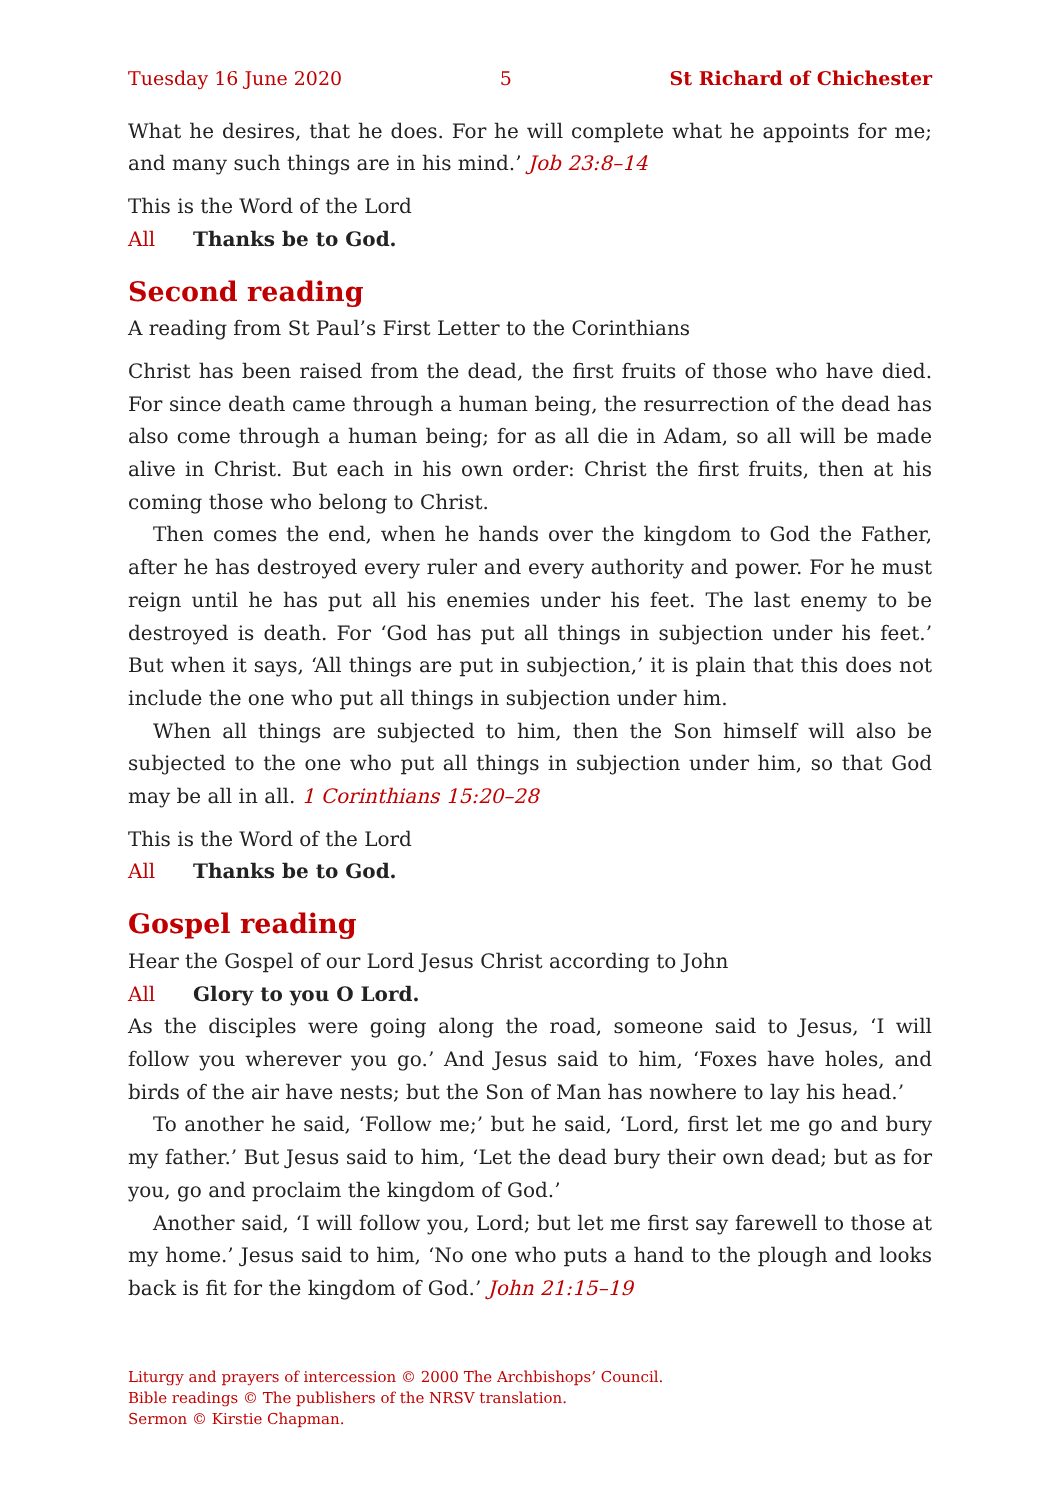Tuesday 16 June 2020 5 St Richard of Chichester
What he desires, that he does. For he will complete what he appoints for me; and many such things are in his mind.’ Job 23:8–14
This is the Word of the Lord
All Thanks be to God.
Second reading
A reading from St Paul’s First Letter to the Corinthians
Christ has been raised from the dead, the first fruits of those who have died. For since death came through a human being, the resurrection of the dead has also come through a human being; for as all die in Adam, so all will be made alive in Christ. But each in his own order: Christ the first fruits, then at his coming those who belong to Christ.
Then comes the end, when he hands over the kingdom to God the Father, after he has destroyed every ruler and every authority and power. For he must reign until he has put all his enemies under his feet. The last enemy to be destroyed is death. For ‘God has put all things in subjection under his feet.’ But when it says, ‘All things are put in subjection,’ it is plain that this does not include the one who put all things in subjection under him.
When all things are subjected to him, then the Son himself will also be subjected to the one who put all things in subjection under him, so that God may be all in all. 1 Corinthians 15:20–28
This is the Word of the Lord
All Thanks be to God.
Gospel reading
Hear the Gospel of our Lord Jesus Christ according to John
All Glory to you O Lord.
As the disciples were going along the road, someone said to Jesus, ‘I will follow you wherever you go.’ And Jesus said to him, ‘Foxes have holes, and birds of the air have nests; but the Son of Man has nowhere to lay his head.’
To another he said, ‘Follow me;’ but he said, ‘Lord, first let me go and bury my father.’ But Jesus said to him, ‘Let the dead bury their own dead; but as for you, go and proclaim the kingdom of God.’
Another said, ‘I will follow you, Lord; but let me first say farewell to those at my home.’ Jesus said to him, ‘No one who puts a hand to the plough and looks back is fit for the kingdom of God.’ John 21:15–19
Liturgy and prayers of intercession © 2000 The Archbishops’ Council.
Bible readings © The publishers of the NRSV translation.
Sermon © Kirstie Chapman.